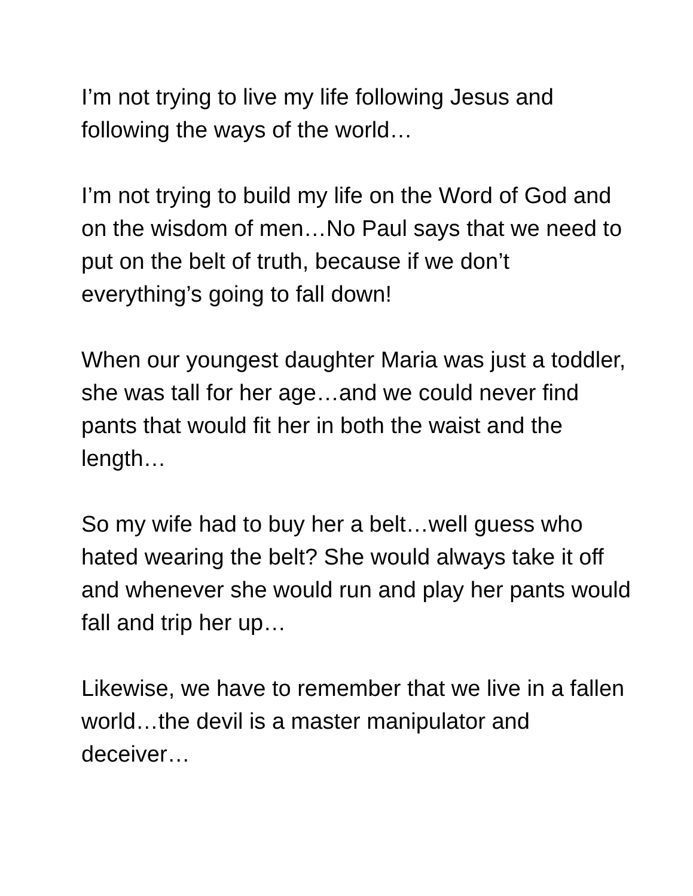I’m not trying to live my life following Jesus and following the ways of the world…
I’m not trying to build my life on the Word of God and on the wisdom of men…No Paul says that we need to put on the belt of truth, because if we don’t everything’s going to fall down!
When our youngest daughter Maria was just a toddler, she was tall for her age…and we could never find pants that would fit her in both the waist and the length…
So my wife had to buy her a belt…well guess who hated wearing the belt? She would always take it off and whenever she would run and play her pants would fall and trip her up…
Likewise, we have to remember that we live in a fallen world…the devil is a master manipulator and deceiver…